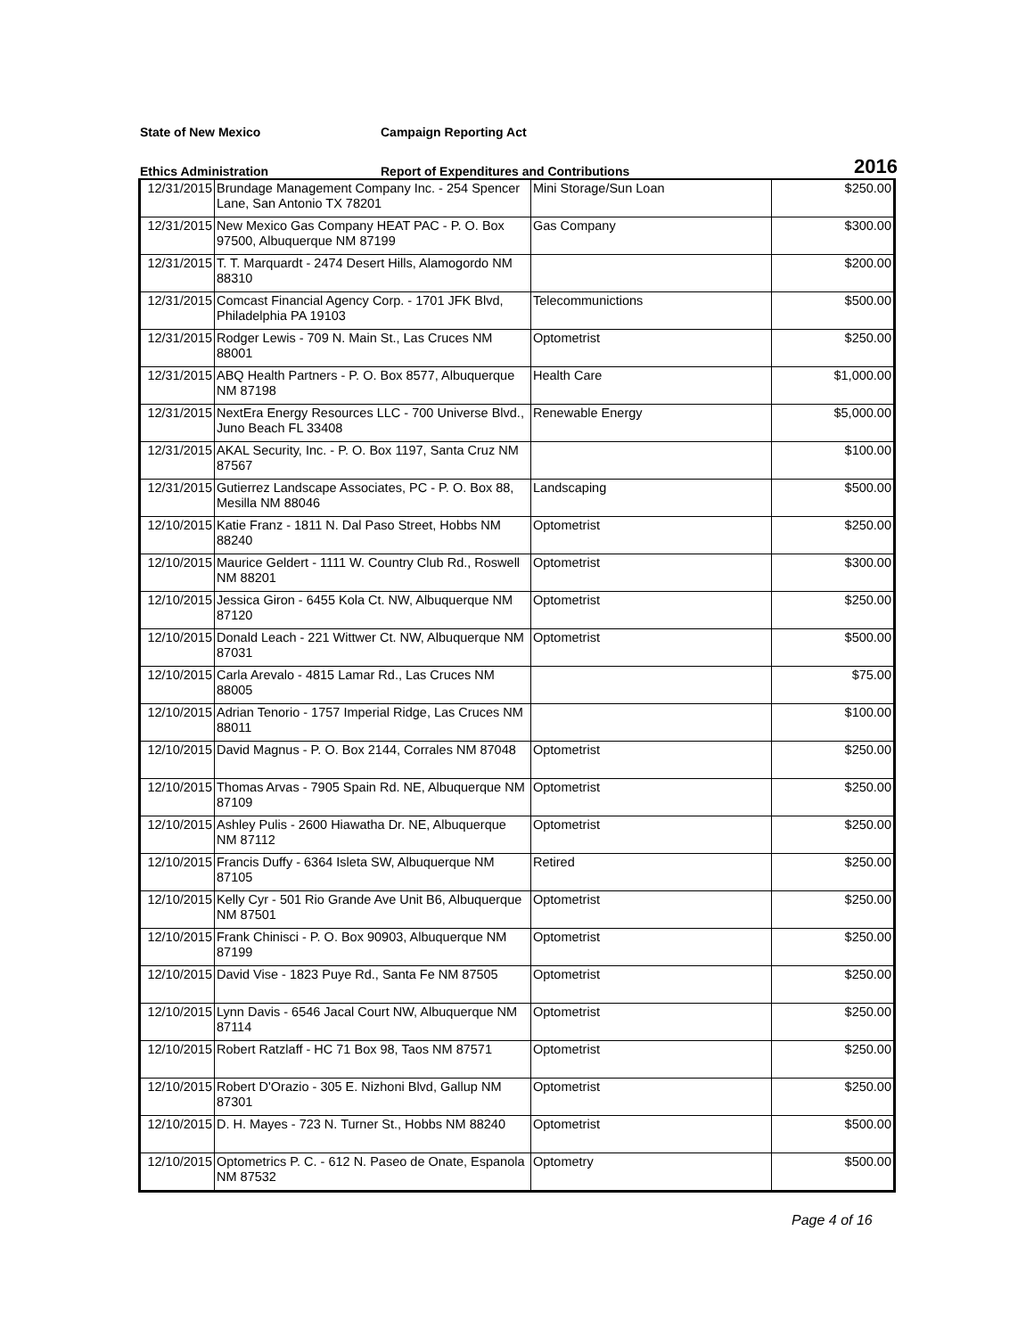State of New Mexico Campaign Reporting Act
Ethics Administration
Report of Expenditures and Contributions
2016
| 12/31/2015 | Brundage Management Company Inc. - 254 Spencer Lane, San Antonio TX 78201 | Mini Storage/Sun Loan | $250.00 |
| 12/31/2015 | New Mexico Gas Company HEAT PAC - P. O. Box 97500, Albuquerque NM 87199 | Gas Company | $300.00 |
| 12/31/2015 | T. T. Marquardt - 2474 Desert Hills, Alamogordo NM 88310 | | $200.00 |
| 12/31/2015 | Comcast Financial Agency Corp. - 1701 JFK Blvd, Philadelphia PA 19103 | Telecommunictions | $500.00 |
| 12/31/2015 | Rodger Lewis - 709 N. Main St., Las Cruces NM 88001 | Optometrist | $250.00 |
| 12/31/2015 | ABQ Health Partners - P. O. Box 8577, Albuquerque NM 87198 | Health Care | $1,000.00 |
| 12/31/2015 | NextEra Energy Resources LLC - 700 Universe Blvd., Juno Beach FL 33408 | Renewable Energy | $5,000.00 |
| 12/31/2015 | AKAL Security, Inc. - P. O. Box 1197, Santa Cruz NM 87567 | | $100.00 |
| 12/31/2015 | Gutierrez Landscape Associates, PC - P. O. Box 88, Mesilla NM 88046 | Landscaping | $500.00 |
| 12/10/2015 | Katie Franz - 1811 N. Dal Paso Street, Hobbs NM 88240 | Optometrist | $250.00 |
| 12/10/2015 | Maurice Geldert - 1111 W. Country Club Rd., Roswell NM 88201 | Optometrist | $300.00 |
| 12/10/2015 | Jessica Giron - 6455 Kola Ct. NW, Albuquerque NM 87120 | Optometrist | $250.00 |
| 12/10/2015 | Donald Leach - 221 Wittwer Ct. NW, Albuquerque NM 87031 | Optometrist | $500.00 |
| 12/10/2015 | Carla Arevalo - 4815 Lamar Rd., Las Cruces NM 88005 | | $75.00 |
| 12/10/2015 | Adrian Tenorio - 1757 Imperial Ridge, Las Cruces NM 88011 | | $100.00 |
| 12/10/2015 | David Magnus - P. O. Box 2144, Corrales NM 87048 | Optometrist | $250.00 |
| 12/10/2015 | Thomas Arvas - 7905 Spain Rd. NE, Albuquerque NM 87109 | Optometrist | $250.00 |
| 12/10/2015 | Ashley Pulis - 2600 Hiawatha Dr. NE, Albuquerque NM 87112 | Optometrist | $250.00 |
| 12/10/2015 | Francis Duffy - 6364 Isleta SW, Albuquerque NM 87105 | Retired | $250.00 |
| 12/10/2015 | Kelly Cyr - 501 Rio Grande Ave Unit B6, Albuquerque NM 87501 | Optometrist | $250.00 |
| 12/10/2015 | Frank Chinisci - P. O. Box 90903, Albuquerque NM 87199 | Optometrist | $250.00 |
| 12/10/2015 | David Vise - 1823 Puye Rd., Santa Fe NM 87505 | Optometrist | $250.00 |
| 12/10/2015 | Lynn Davis - 6546 Jacal Court NW, Albuquerque NM 87114 | Optometrist | $250.00 |
| 12/10/2015 | Robert Ratzlaff - HC 71 Box 98, Taos NM 87571 | Optometrist | $250.00 |
| 12/10/2015 | Robert D'Orazio - 305 E. Nizhoni Blvd, Gallup NM 87301 | Optometrist | $250.00 |
| 12/10/2015 | D. H. Mayes - 723 N. Turner St., Hobbs NM 88240 | Optometrist | $500.00 |
| 12/10/2015 | Optometrics P. C. - 612 N. Paseo de Onate, Espanola NM 87532 | Optometry | $500.00 |
Page 4 of 16